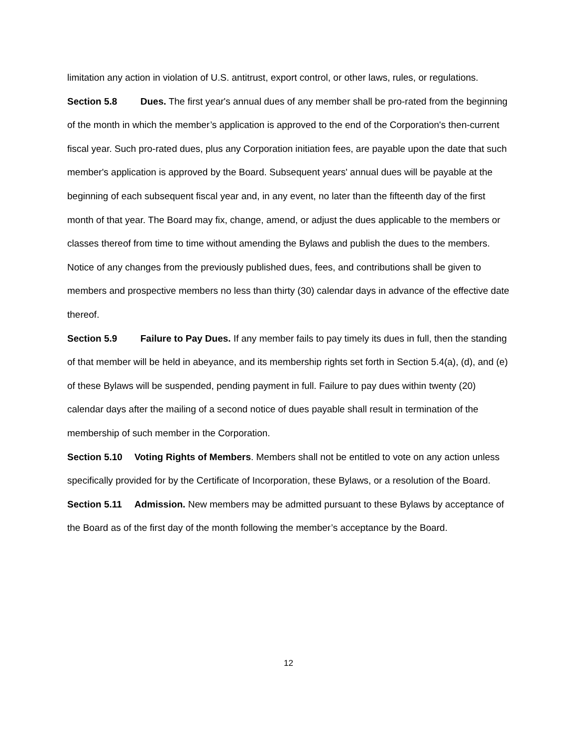limitation any action in violation of U.S. antitrust, export control, or other laws, rules, or regulations.
Section 5.8 Dues. The first year's annual dues of any member shall be pro-rated from the beginning of the month in which the member’s application is approved to the end of the Corporation's then-current fiscal year. Such pro-rated dues, plus any Corporation initiation fees, are payable upon the date that such member's application is approved by the Board. Subsequent years' annual dues will be payable at the beginning of each subsequent fiscal year and, in any event, no later than the fifteenth day of the first month of that year. The Board may fix, change, amend, or adjust the dues applicable to the members or classes thereof from time to time without amending the Bylaws and publish the dues to the members. Notice of any changes from the previously published dues, fees, and contributions shall be given to members and prospective members no less than thirty (30) calendar days in advance of the effective date thereof.
Section 5.9 Failure to Pay Dues. If any member fails to pay timely its dues in full, then the standing of that member will be held in abeyance, and its membership rights set forth in Section 5.4(a), (d), and (e) of these Bylaws will be suspended, pending payment in full. Failure to pay dues within twenty (20) calendar days after the mailing of a second notice of dues payable shall result in termination of the membership of such member in the Corporation.
Section 5.10 Voting Rights of Members. Members shall not be entitled to vote on any action unless specifically provided for by the Certificate of Incorporation, these Bylaws, or a resolution of the Board.
Section 5.11 Admission. New members may be admitted pursuant to these Bylaws by acceptance of the Board as of the first day of the month following the member’s acceptance by the Board.
12